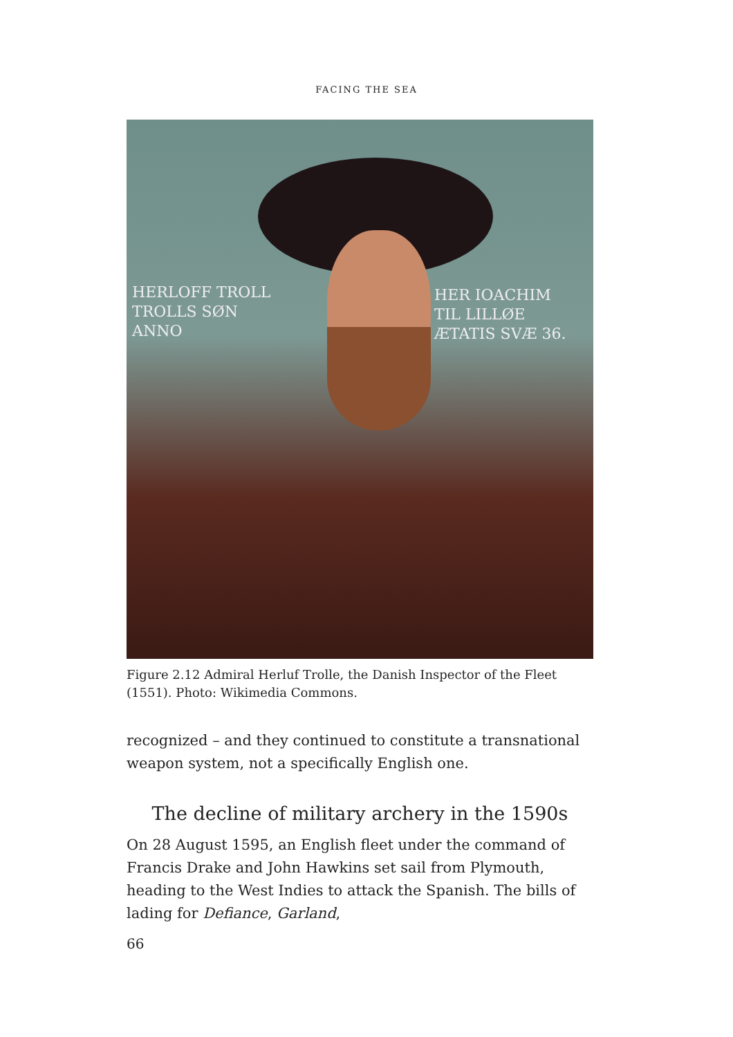FACING THE SEA
HERLOFF TROLL
TROLLS SØN
ANNO
HER IOACHIM
TIL LILLØE
ÆTATIS SVÆ 36.
Figure 2.12 Admiral Herluf Trolle, the Danish Inspector of the Fleet (1551). Photo: Wikimedia Commons.
recognized – and they continued to constitute a transnational weapon system, not a specifically English one.
The decline of military archery in the 1590s
On 28 August 1595, an English fleet under the command of Francis Drake and John Hawkins set sail from Plymouth, heading to the West Indies to attack the Spanish. The bills of lading for Defiance, Garland,
66